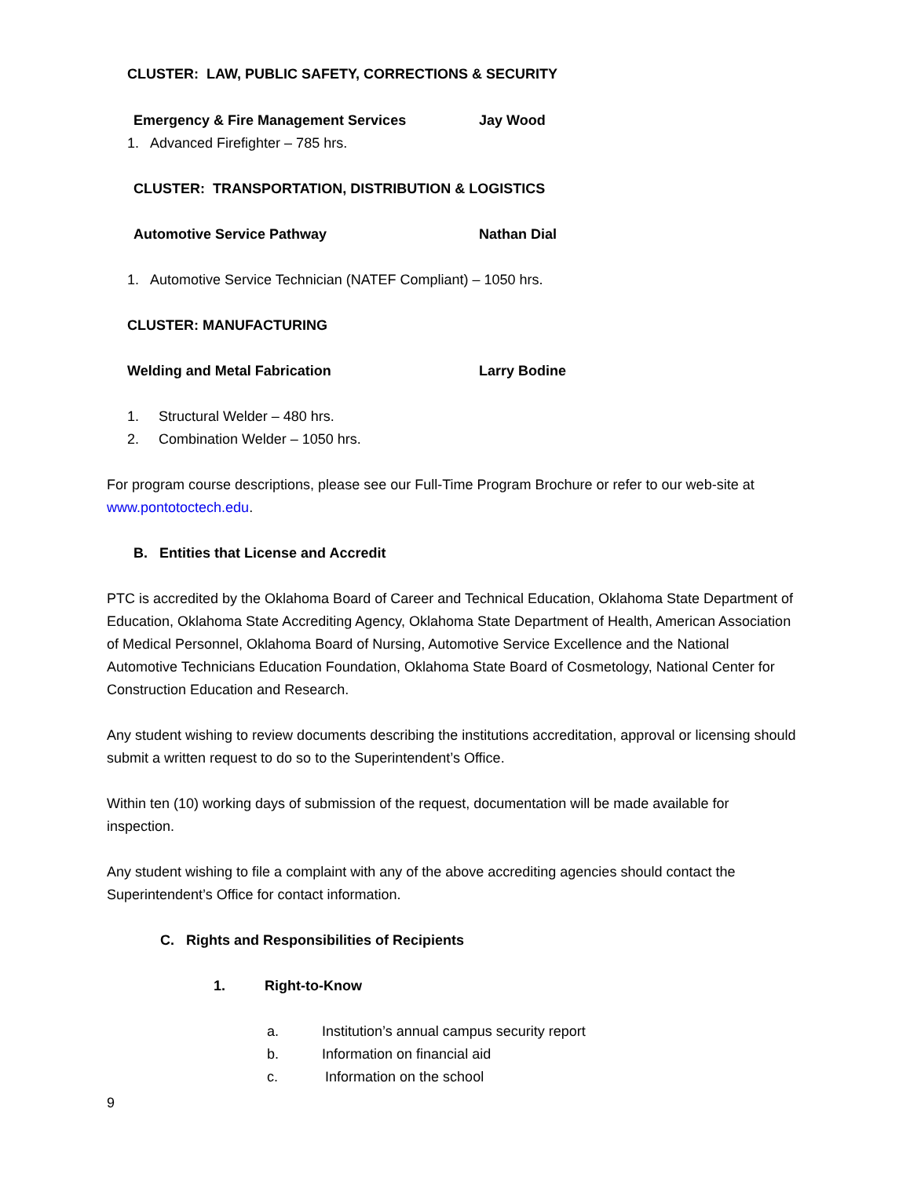CLUSTER: LAW, PUBLIC SAFETY, CORRECTIONS & SECURITY
Emergency & Fire Management Services Jay Wood
1. Advanced Firefighter – 785 hrs.
CLUSTER: TRANSPORTATION, DISTRIBUTION & LOGISTICS
Automotive Service Pathway Nathan Dial
1. Automotive Service Technician (NATEF Compliant) – 1050 hrs.
CLUSTER: MANUFACTURING
Welding and Metal Fabrication Larry Bodine
1. Structural Welder – 480 hrs.
2. Combination Welder – 1050 hrs.
For program course descriptions, please see our Full-Time Program Brochure or refer to our web-site at www.pontotoctech.edu.
B. Entities that License and Accredit
PTC is accredited by the Oklahoma Board of Career and Technical Education, Oklahoma State Department of Education, Oklahoma State Accrediting Agency, Oklahoma State Department of Health, American Association of Medical Personnel, Oklahoma Board of Nursing, Automotive Service Excellence and the National Automotive Technicians Education Foundation, Oklahoma State Board of Cosmetology, National Center for Construction Education and Research.
Any student wishing to review documents describing the institutions accreditation, approval or licensing should submit a written request to do so to the Superintendent’s Office.
Within ten (10) working days of submission of the request, documentation will be made available for inspection.
Any student wishing to file a complaint with any of the above accrediting agencies should contact the Superintendent’s Office for contact information.
C. Rights and Responsibilities of Recipients
1. Right-to-Know
a. Institution’s annual campus security report
b. Information on financial aid
c. Information on the school
9